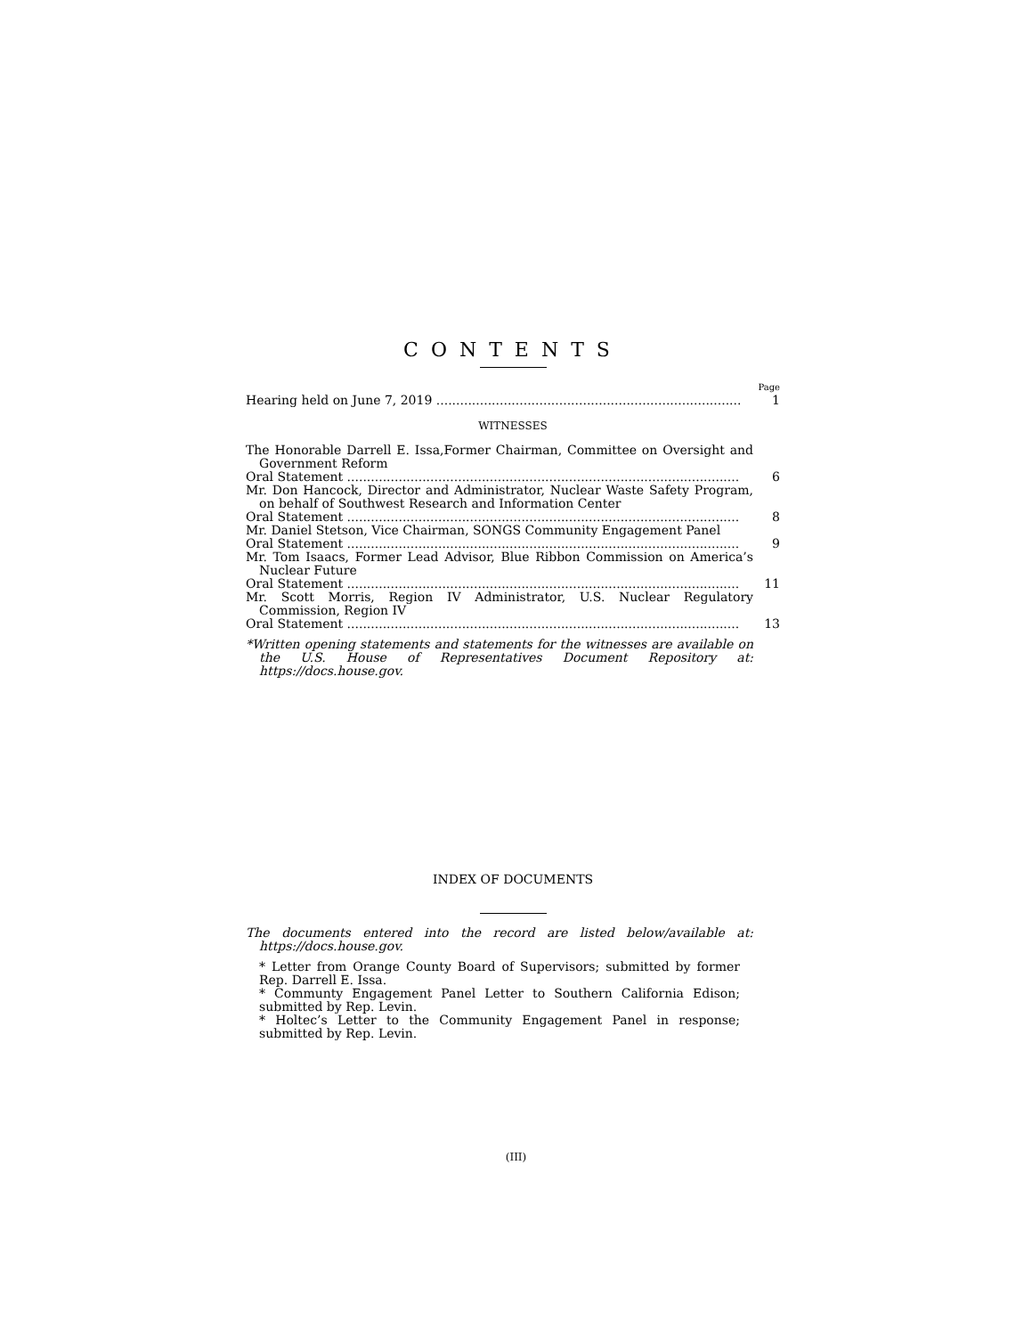CONTENTS
Page
Hearing held on June 7, 2019 1
WITNESSES
The Honorable Darrell E. Issa,Former Chairman, Committee on Oversight and Government Reform
Oral Statement 6
Mr. Don Hancock, Director and Administrator, Nuclear Waste Safety Program, on behalf of Southwest Research and Information Center
Oral Statement 8
Mr. Daniel Stetson, Vice Chairman, SONGS Community Engagement Panel
Oral Statement 9
Mr. Tom Isaacs, Former Lead Advisor, Blue Ribbon Commission on America’s Nuclear Future
Oral Statement 11
Mr. Scott Morris, Region IV Administrator, U.S. Nuclear Regulatory Commission, Region IV
Oral Statement 13
*Written opening statements and statements for the witnesses are available on the U.S. House of Representatives Document Repository at: https://docs.house.gov.
INDEX OF DOCUMENTS
The documents entered into the record are listed below/available at: https://docs.house.gov.
* Letter from Orange County Board of Supervisors; submitted by former Rep. Darrell E. Issa.
* Communty Engagement Panel Letter to Southern California Edison; submitted by Rep. Levin.
* Holtec’s Letter to the Community Engagement Panel in response; submitted by Rep. Levin.
(III)